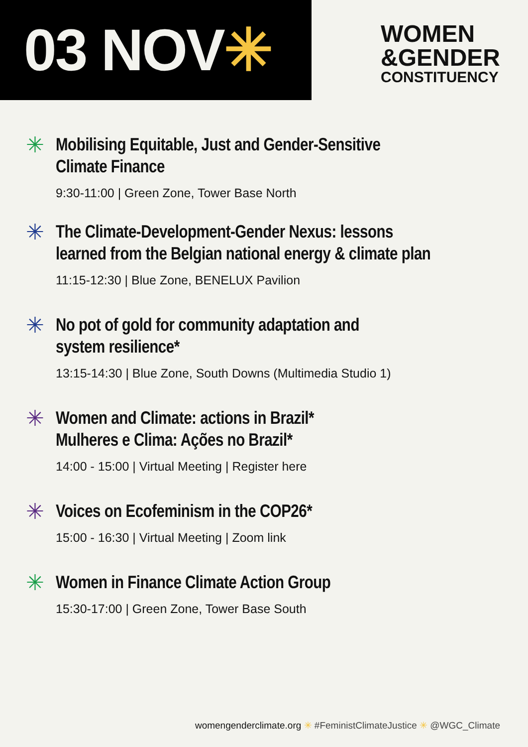03 NOV✳
WOMEN
&GENDER
CONSTITUENCY
✳
Mobilising Equitable, Just and Gender-Sensitive
Climate Finance
9:30-11:00 | Green Zone, Tower Base North
✳
The Climate-Development-Gender Nexus: lessons
learned from the Belgian national energy & climate plan
11:15-12:30 | Blue Zone, BENELUX Pavilion
✳
No pot of gold for community adaptation and
system resilience*
13:15-14:30 | Blue Zone, South Downs (Multimedia Studio 1)
✳
Women and Climate: actions in Brazil*
Mulheres e Clima: Ações no Brazil*
14:00 - 15:00 | Virtual Meeting | Register here
✳
Voices on Ecofeminism in the COP26*
15:00 - 16:30 | Virtual Meeting | Zoom link
✳
Women in Finance Climate Action Group
15:30-17:00 | Green Zone, Tower Base South
womengenderclimate.org ✳ #FeministClimateJustice ✳ @WGC_Climate